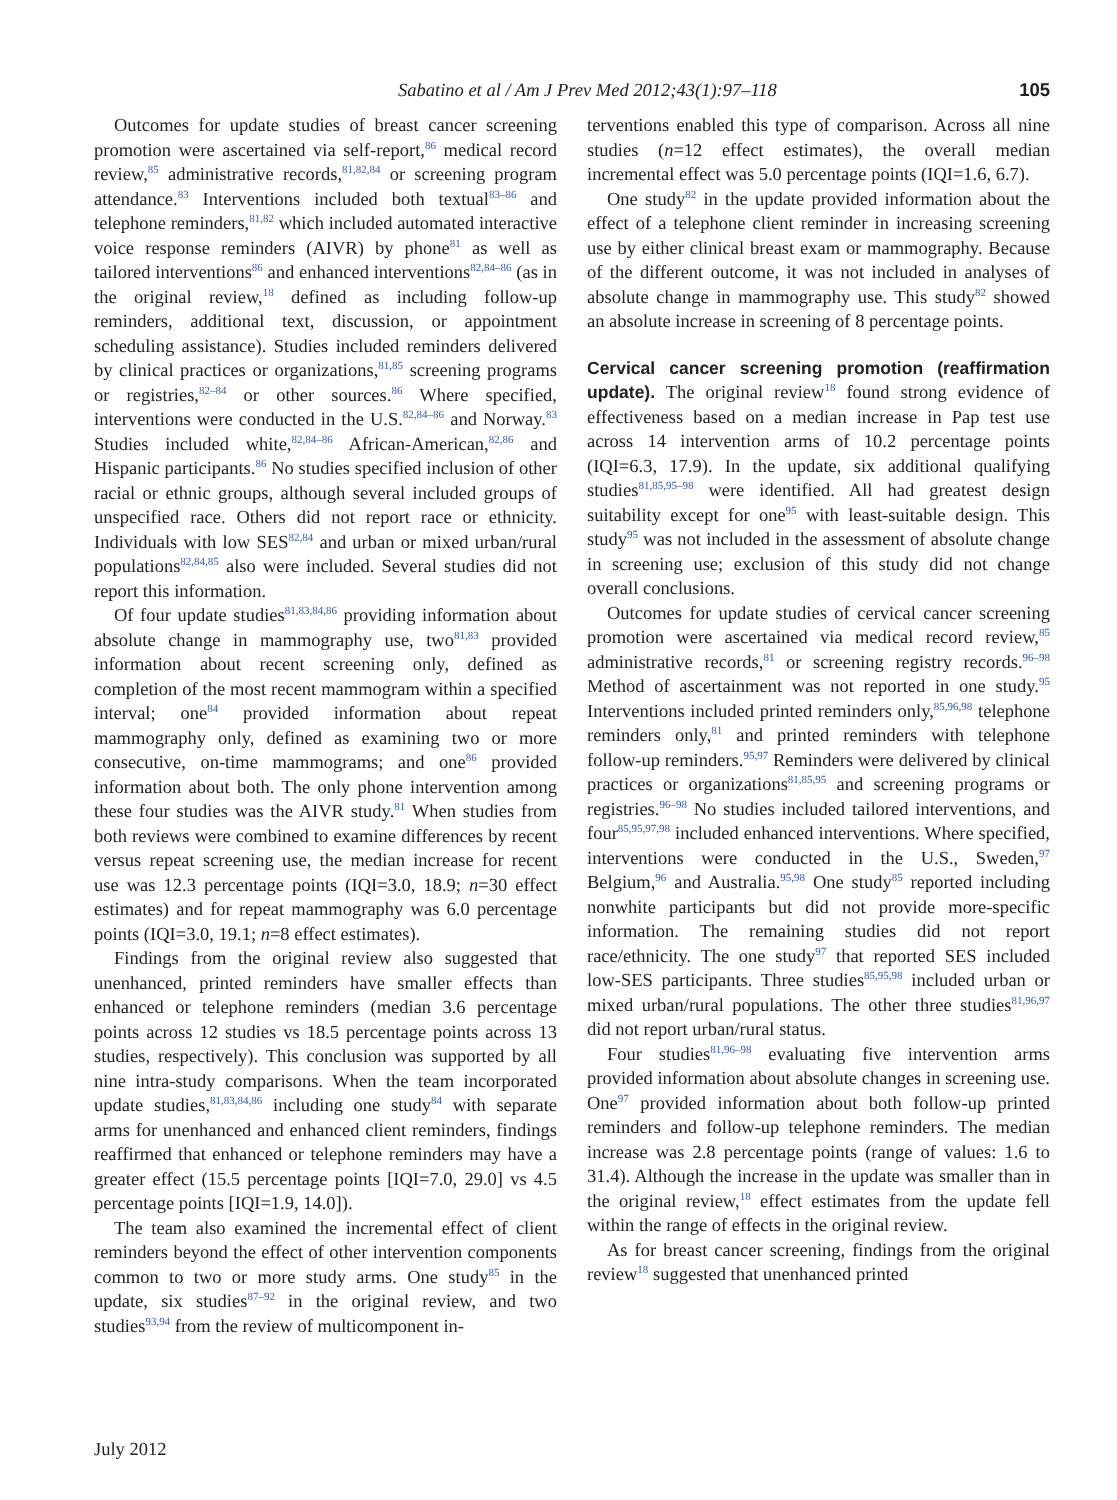Sabatino et al / Am J Prev Med 2012;43(1):97–118 105
Outcomes for update studies of breast cancer screening promotion were ascertained via self-report,<sup>86</sup> medical record review,<sup>85</sup> administrative records,<sup>81,82,84</sup> or screening program attendance.<sup>83</sup> Interventions included both textual<sup>83–86</sup> and telephone reminders,<sup>81,82</sup> which included automated interactive voice response reminders (AIVR) by phone<sup>81</sup> as well as tailored interventions<sup>86</sup> and enhanced interventions<sup>82,84–86</sup> (as in the original review,<sup>18</sup> defined as including follow-up reminders, additional text, discussion, or appointment scheduling assistance). Studies included reminders delivered by clinical practices or organizations,<sup>81,85</sup> screening programs or registries,<sup>82–84</sup> or other sources.<sup>86</sup> Where specified, interventions were conducted in the U.S.<sup>82,84–86</sup> and Norway.<sup>83</sup> Studies included white,<sup>82,84–86</sup> African-American,<sup>82,86</sup> and Hispanic participants.<sup>86</sup> No studies specified inclusion of other racial or ethnic groups, although several included groups of unspecified race. Others did not report race or ethnicity. Individuals with low SES<sup>82,84</sup> and urban or mixed urban/rural populations<sup>82,84,85</sup> also were included. Several studies did not report this information.
Of four update studies<sup>81,83,84,86</sup> providing information about absolute change in mammography use, two<sup>81,83</sup> provided information about recent screening only, defined as completion of the most recent mammogram within a specified interval; one<sup>84</sup> provided information about repeat mammography only, defined as examining two or more consecutive, on-time mammograms; and one<sup>86</sup> provided information about both. The only phone intervention among these four studies was the AIVR study.<sup>81</sup> When studies from both reviews were combined to examine differences by recent versus repeat screening use, the median increase for recent use was 12.3 percentage points (IQI=3.0, 18.9; n=30 effect estimates) and for repeat mammography was 6.0 percentage points (IQI=3.0, 19.1; n=8 effect estimates).
Findings from the original review also suggested that unenhanced, printed reminders have smaller effects than enhanced or telephone reminders (median 3.6 percentage points across 12 studies vs 18.5 percentage points across 13 studies, respectively). This conclusion was supported by all nine intra-study comparisons. When the team incorporated update studies,<sup>81,83,84,86</sup> including one study<sup>84</sup> with separate arms for unenhanced and enhanced client reminders, findings reaffirmed that enhanced or telephone reminders may have a greater effect (15.5 percentage points [IQI=7.0, 29.0] vs 4.5 percentage points [IQI=1.9, 14.0]).
The team also examined the incremental effect of client reminders beyond the effect of other intervention components common to two or more study arms. One study<sup>85</sup> in the update, six studies<sup>87–92</sup> in the original review, and two studies<sup>93,94</sup> from the review of multicomponent in-
terventions enabled this type of comparison. Across all nine studies (n=12 effect estimates), the overall median incremental effect was 5.0 percentage points (IQI=1.6, 6.7).
One study<sup>82</sup> in the update provided information about the effect of a telephone client reminder in increasing screening use by either clinical breast exam or mammography. Because of the different outcome, it was not included in analyses of absolute change in mammography use. This study<sup>82</sup> showed an absolute increase in screening of 8 percentage points.
Cervical cancer screening promotion (reaffirmation update).
The original review<sup>18</sup> found strong evidence of effectiveness based on a median increase in Pap test use across 14 intervention arms of 10.2 percentage points (IQI=6.3, 17.9). In the update, six additional qualifying studies<sup>81,85,95–98</sup> were identified. All had greatest design suitability except for one<sup>95</sup> with least-suitable design. This study<sup>95</sup> was not included in the assessment of absolute change in screening use; exclusion of this study did not change overall conclusions.
Outcomes for update studies of cervical cancer screening promotion were ascertained via medical record review,<sup>85</sup> administrative records,<sup>81</sup> or screening registry records.<sup>96–98</sup> Method of ascertainment was not reported in one study.<sup>95</sup> Interventions included printed reminders only,<sup>85,96,98</sup> telephone reminders only,<sup>81</sup> and printed reminders with telephone follow-up reminders.<sup>95,97</sup> Reminders were delivered by clinical practices or organizations<sup>81,85,95</sup> and screening programs or registries.<sup>96–98</sup> No studies included tailored interventions, and four<sup>85,95,97,98</sup> included enhanced interventions. Where specified, interventions were conducted in the U.S., Sweden,<sup>97</sup> Belgium,<sup>96</sup> and Australia.<sup>95,98</sup> One study<sup>85</sup> reported including nonwhite participants but did not provide more-specific information. The remaining studies did not report race/ethnicity. The one study<sup>97</sup> that reported SES included low-SES participants. Three studies<sup>85,95,98</sup> included urban or mixed urban/rural populations. The other three studies<sup>81,96,97</sup> did not report urban/rural status.
Four studies<sup>81,96–98</sup> evaluating five intervention arms provided information about absolute changes in screening use. One<sup>97</sup> provided information about both follow-up printed reminders and follow-up telephone reminders. The median increase was 2.8 percentage points (range of values: 1.6 to 31.4). Although the increase in the update was smaller than in the original review,<sup>18</sup> effect estimates from the update fell within the range of effects in the original review.
As for breast cancer screening, findings from the original review<sup>18</sup> suggested that unenhanced printed
July 2012